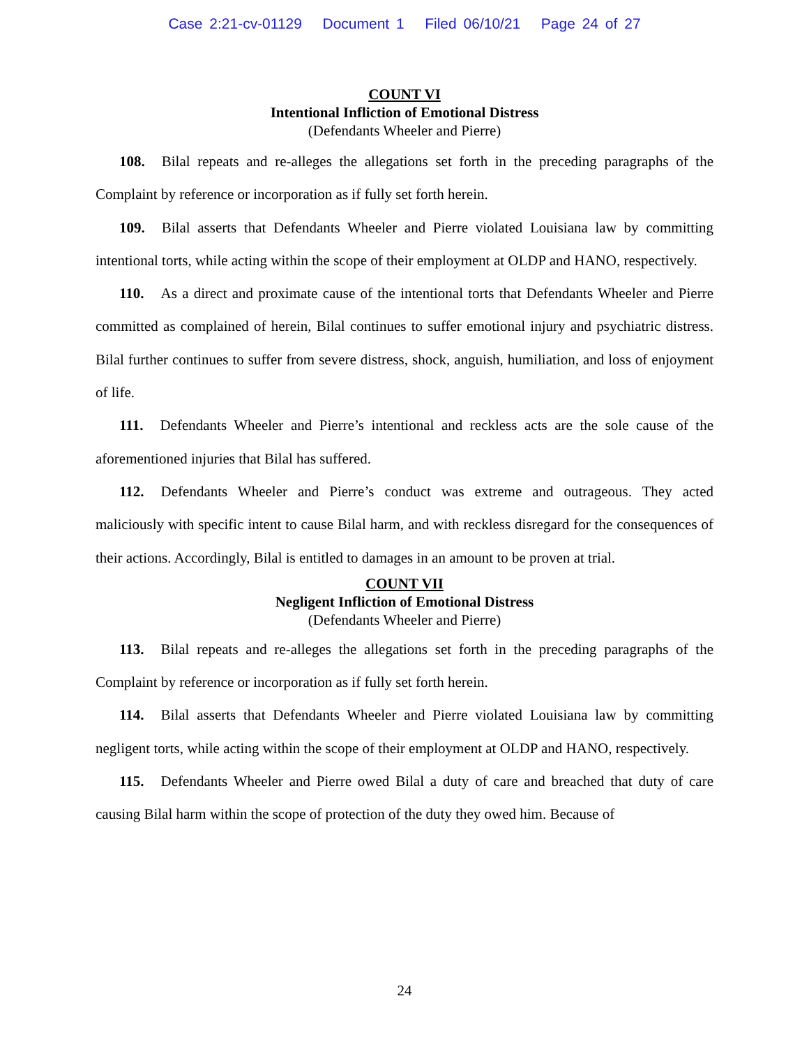Case 2:21-cv-01129 Document 1 Filed 06/10/21 Page 24 of 27
COUNT VI
Intentional Infliction of Emotional Distress
(Defendants Wheeler and Pierre)
108. Bilal repeats and re-alleges the allegations set forth in the preceding paragraphs of the Complaint by reference or incorporation as if fully set forth herein.
109. Bilal asserts that Defendants Wheeler and Pierre violated Louisiana law by committing intentional torts, while acting within the scope of their employment at OLDP and HANO, respectively.
110. As a direct and proximate cause of the intentional torts that Defendants Wheeler and Pierre committed as complained of herein, Bilal continues to suffer emotional injury and psychiatric distress. Bilal further continues to suffer from severe distress, shock, anguish, humiliation, and loss of enjoyment of life.
111. Defendants Wheeler and Pierre’s intentional and reckless acts are the sole cause of the aforementioned injuries that Bilal has suffered.
112. Defendants Wheeler and Pierre’s conduct was extreme and outrageous. They acted maliciously with specific intent to cause Bilal harm, and with reckless disregard for the consequences of their actions. Accordingly, Bilal is entitled to damages in an amount to be proven at trial.
COUNT VII
Negligent Infliction of Emotional Distress
(Defendants Wheeler and Pierre)
113. Bilal repeats and re-alleges the allegations set forth in the preceding paragraphs of the Complaint by reference or incorporation as if fully set forth herein.
114. Bilal asserts that Defendants Wheeler and Pierre violated Louisiana law by committing negligent torts, while acting within the scope of their employment at OLDP and HANO, respectively.
115. Defendants Wheeler and Pierre owed Bilal a duty of care and breached that duty of care causing Bilal harm within the scope of protection of the duty they owed him. Because of
24